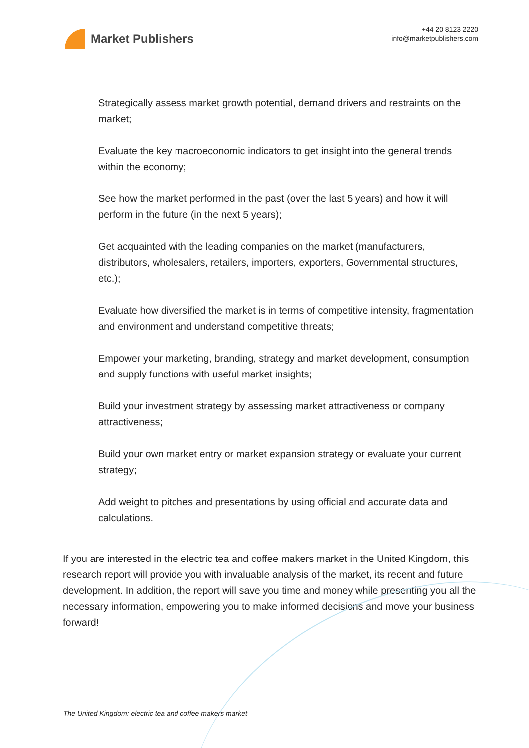Market Publishers
+44 20 8123 2220
info@marketpublishers.com
Strategically assess market growth potential, demand drivers and restraints on the market;
Evaluate the key macroeconomic indicators to get insight into the general trends within the economy;
See how the market performed in the past (over the last 5 years) and how it will perform in the future (in the next 5 years);
Get acquainted with the leading companies on the market (manufacturers, distributors, wholesalers, retailers, importers, exporters, Governmental structures, etc.);
Evaluate how diversified the market is in terms of competitive intensity, fragmentation and environment and understand competitive threats;
Empower your marketing, branding, strategy and market development, consumption and supply functions with useful market insights;
Build your investment strategy by assessing market attractiveness or company attractiveness;
Build your own market entry or market expansion strategy or evaluate your current strategy;
Add weight to pitches and presentations by using official and accurate data and calculations.
If you are interested in the electric tea and coffee makers market in the United Kingdom, this research report will provide you with invaluable analysis of the market, its recent and future development. In addition, the report will save you time and money while presenting you all the necessary information, empowering you to make informed decisions and move your business forward!
The United Kingdom: electric tea and coffee makers market